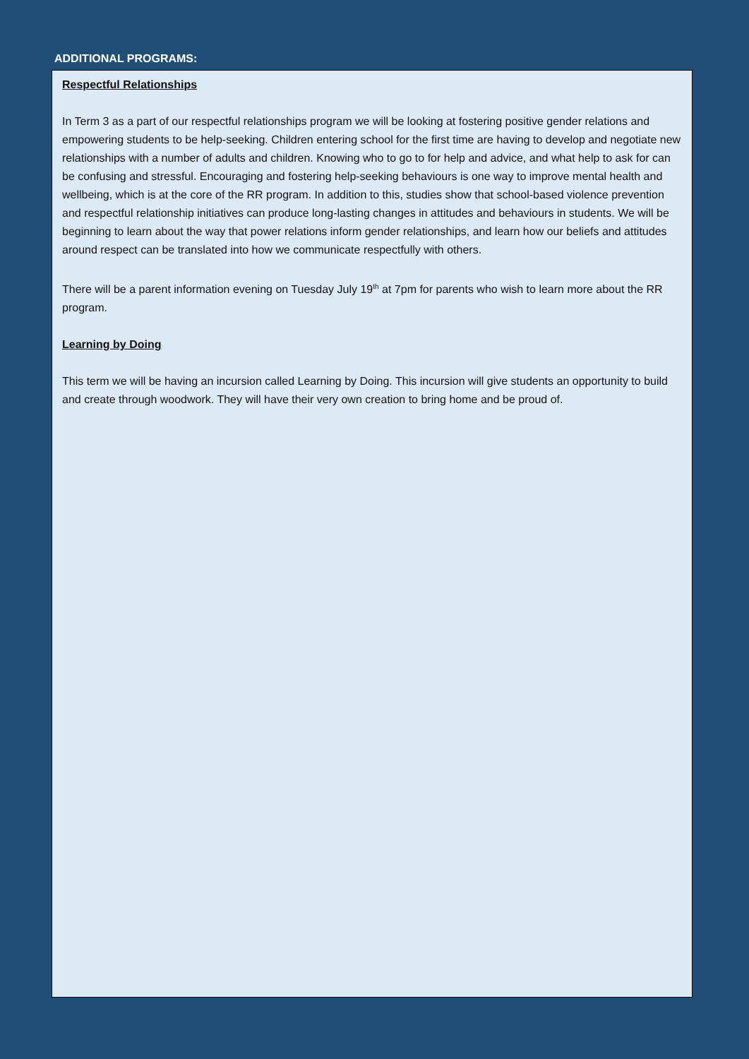ADDITIONAL PROGRAMS:
Respectful Relationships
In Term 3 as a part of our respectful relationships program we will be looking at fostering positive gender relations and empowering students to be help-seeking. Children entering school for the first time are having to develop and negotiate new relationships with a number of adults and children. Knowing who to go to for help and advice, and what help to ask for can be confusing and stressful. Encouraging and fostering help-seeking behaviours is one way to improve mental health and wellbeing, which is at the core of the RR program. In addition to this, studies show that school-based violence prevention and respectful relationship initiatives can produce long-lasting changes in attitudes and behaviours in students. We will be beginning to learn about the way that power relations inform gender relationships, and learn how our beliefs and attitudes around respect can be translated into how we communicate respectfully with others.
There will be a parent information evening on Tuesday July 19<sup>th</sup> at 7pm for parents who wish to learn more about the RR program.
Learning by Doing
This term we will be having an incursion called Learning by Doing. This incursion will give students an opportunity to build and create through woodwork. They will have their very own creation to bring home and be proud of.